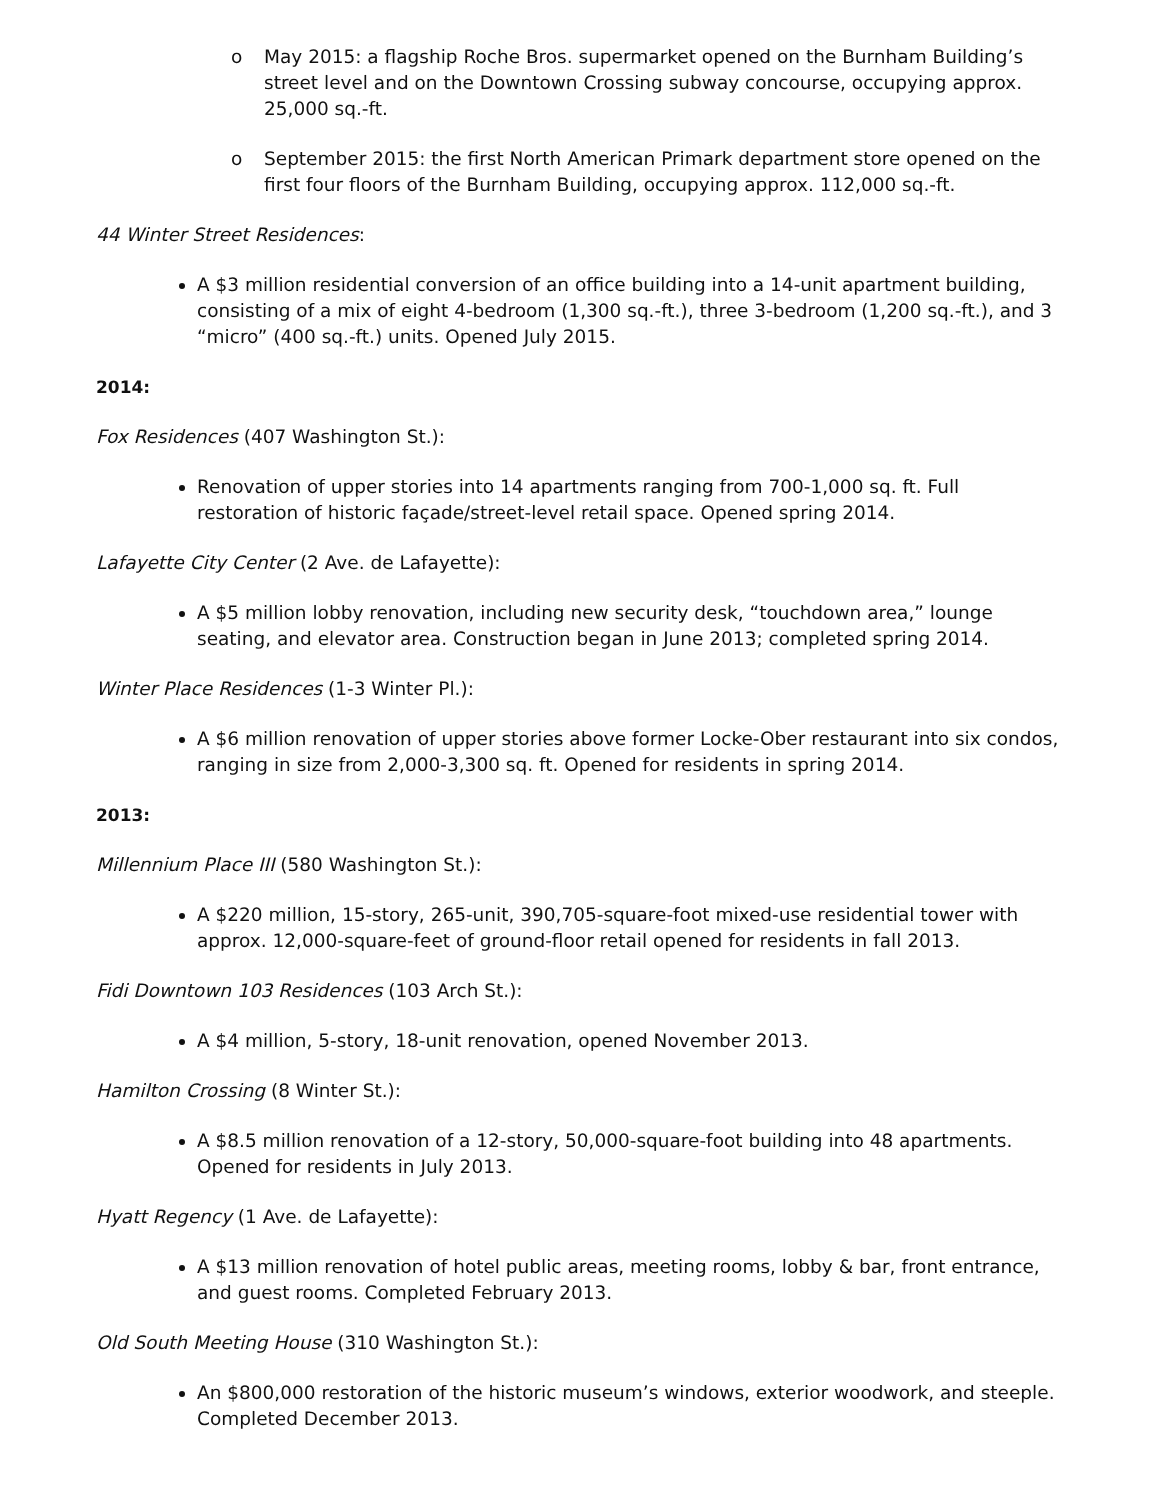o May 2015: a flagship Roche Bros. supermarket opened on the Burnham Building’s street level and on the Downtown Crossing subway concourse, occupying approx. 25,000 sq.-ft.
o September 2015: the first North American Primark department store opened on the first four floors of the Burnham Building, occupying approx. 112,000 sq.-ft.
44 Winter Street Residences:
A $3 million residential conversion of an office building into a 14-unit apartment building, consisting of a mix of eight 4-bedroom (1,300 sq.-ft.), three 3-bedroom (1,200 sq.-ft.), and 3 “micro” (400 sq.-ft.) units. Opened July 2015.
2014:
Fox Residences (407 Washington St.):
Renovation of upper stories into 14 apartments ranging from 700-1,000 sq. ft. Full restoration of historic façade/street-level retail space. Opened spring 2014.
Lafayette City Center (2 Ave. de Lafayette):
A $5 million lobby renovation, including new security desk, “touchdown area,” lounge seating, and elevator area. Construction began in June 2013; completed spring 2014.
Winter Place Residences (1-3 Winter Pl.):
A $6 million renovation of upper stories above former Locke-Ober restaurant into six condos, ranging in size from 2,000-3,300 sq. ft. Opened for residents in spring 2014.
2013:
Millennium Place III (580 Washington St.):
A $220 million, 15-story, 265-unit, 390,705-square-foot mixed-use residential tower with approx. 12,000-square-feet of ground-floor retail opened for residents in fall 2013.
Fidi Downtown 103 Residences (103 Arch St.):
A $4 million, 5-story, 18-unit renovation, opened November 2013.
Hamilton Crossing (8 Winter St.):
A $8.5 million renovation of a 12-story, 50,000-square-foot building into 48 apartments. Opened for residents in July 2013.
Hyatt Regency (1 Ave. de Lafayette):
A $13 million renovation of hotel public areas, meeting rooms, lobby & bar, front entrance, and guest rooms. Completed February 2013.
Old South Meeting House (310 Washington St.):
An $800,000 restoration of the historic museum’s windows, exterior woodwork, and steeple. Completed December 2013.